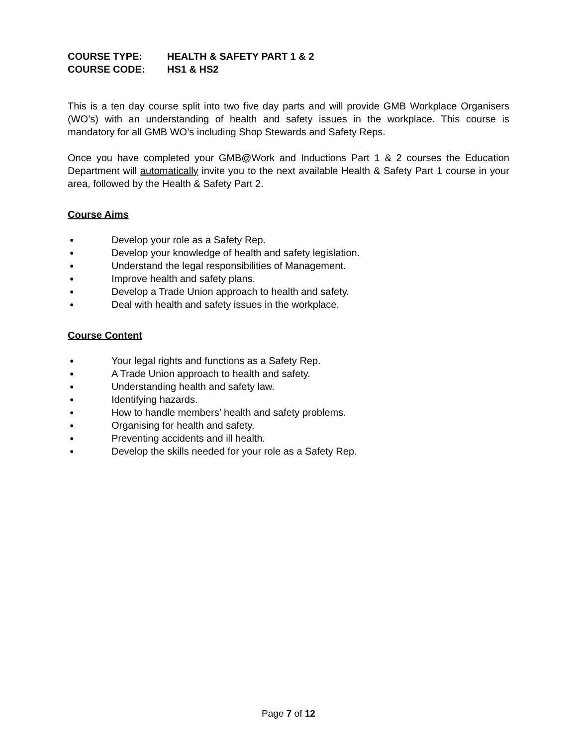COURSE TYPE: HEALTH & SAFETY PART 1 & 2
COURSE CODE: HS1 & HS2
This is a ten day course split into two five day parts and will provide GMB Workplace Organisers (WO’s) with an understanding of health and safety issues in the workplace. This course is mandatory for all GMB WO’s including Shop Stewards and Safety Reps.
Once you have completed your GMB@Work and Inductions Part 1 & 2 courses the Education Department will automatically invite you to the next available Health & Safety Part 1 course in your area, followed by the Health & Safety Part 2.
Course Aims
● Develop your role as a Safety Rep.
● Develop your knowledge of health and safety legislation.
● Understand the legal responsibilities of Management.
● Improve health and safety plans.
● Develop a Trade Union approach to health and safety.
● Deal with health and safety issues in the workplace.
Course Content
● Your legal rights and functions as a Safety Rep.
● A Trade Union approach to health and safety.
● Understanding health and safety law.
● Identifying hazards.
● How to handle members’ health and safety problems.
● Organising for health and safety.
● Preventing accidents and ill health.
● Develop the skills needed for your role as a Safety Rep.
Page 7 of 12